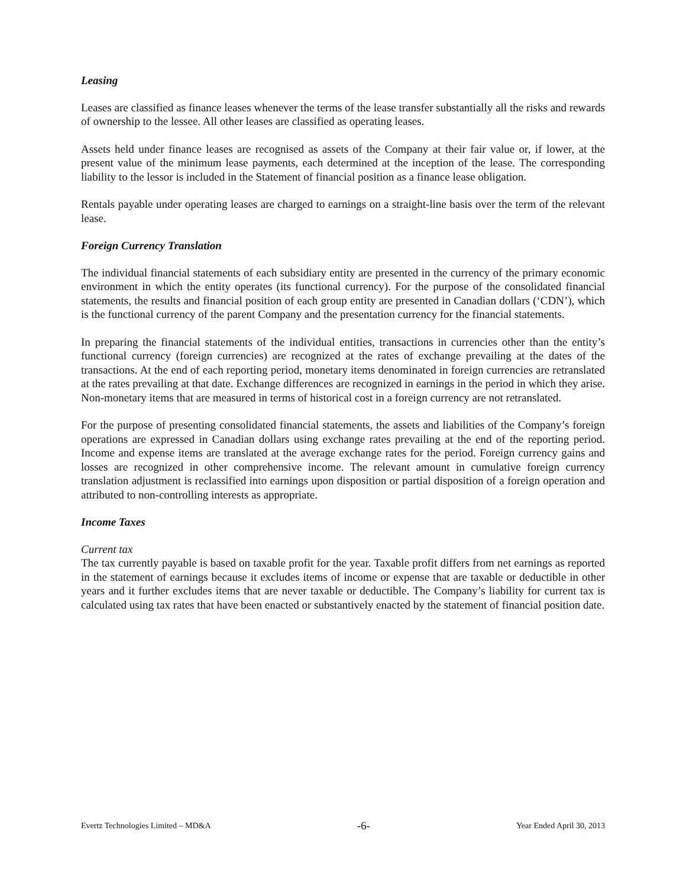Leasing
Leases are classified as finance leases whenever the terms of the lease transfer substantially all the risks and rewards of ownership to the lessee. All other leases are classified as operating leases.
Assets held under finance leases are recognised as assets of the Company at their fair value or, if lower, at the present value of the minimum lease payments, each determined at the inception of the lease. The corresponding liability to the lessor is included in the Statement of financial position as a finance lease obligation.
Rentals payable under operating leases are charged to earnings on a straight-line basis over the term of the relevant lease.
Foreign Currency Translation
The individual financial statements of each subsidiary entity are presented in the currency of the primary economic environment in which the entity operates (its functional currency). For the purpose of the consolidated financial statements, the results and financial position of each group entity are presented in Canadian dollars (‘CDN’), which is the functional currency of the parent Company and the presentation currency for the financial statements.
In preparing the financial statements of the individual entities, transactions in currencies other than the entity’s functional currency (foreign currencies) are recognized at the rates of exchange prevailing at the dates of the transactions. At the end of each reporting period, monetary items denominated in foreign currencies are retranslated at the rates prevailing at that date. Exchange differences are recognized in earnings in the period in which they arise. Non-monetary items that are measured in terms of historical cost in a foreign currency are not retranslated.
For the purpose of presenting consolidated financial statements, the assets and liabilities of the Company’s foreign operations are expressed in Canadian dollars using exchange rates prevailing at the end of the reporting period. Income and expense items are translated at the average exchange rates for the period. Foreign currency gains and losses are recognized in other comprehensive income. The relevant amount in cumulative foreign currency translation adjustment is reclassified into earnings upon disposition or partial disposition of a foreign operation and attributed to non-controlling interests as appropriate.
Income Taxes
Current tax
The tax currently payable is based on taxable profit for the year. Taxable profit differs from net earnings as reported in the statement of earnings because it excludes items of income or expense that are taxable or deductible in other years and it further excludes items that are never taxable or deductible. The Company’s liability for current tax is calculated using tax rates that have been enacted or substantively enacted by the statement of financial position date.
Evertz Technologies Limited – MD&A -6- Year Ended April 30, 2013